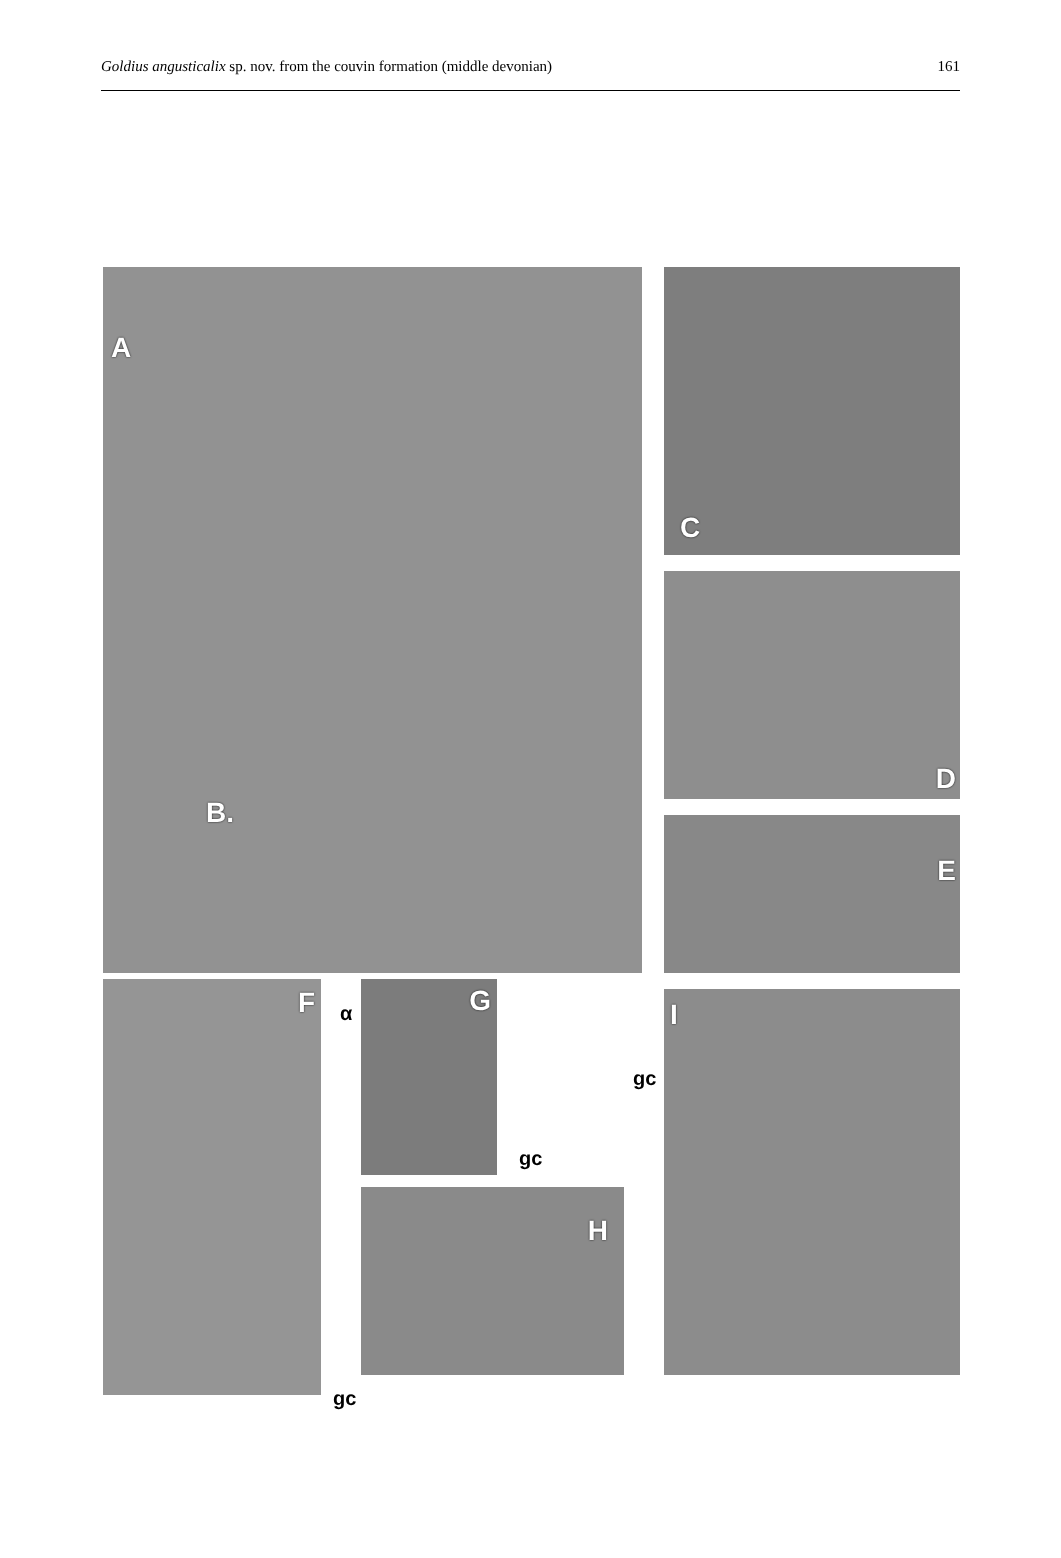Goldius angusticalix sp. nov. from the couvin formation (middle devonian)
161
A
B.
C
D
E
F G
H
I
α
gc
gc
gc